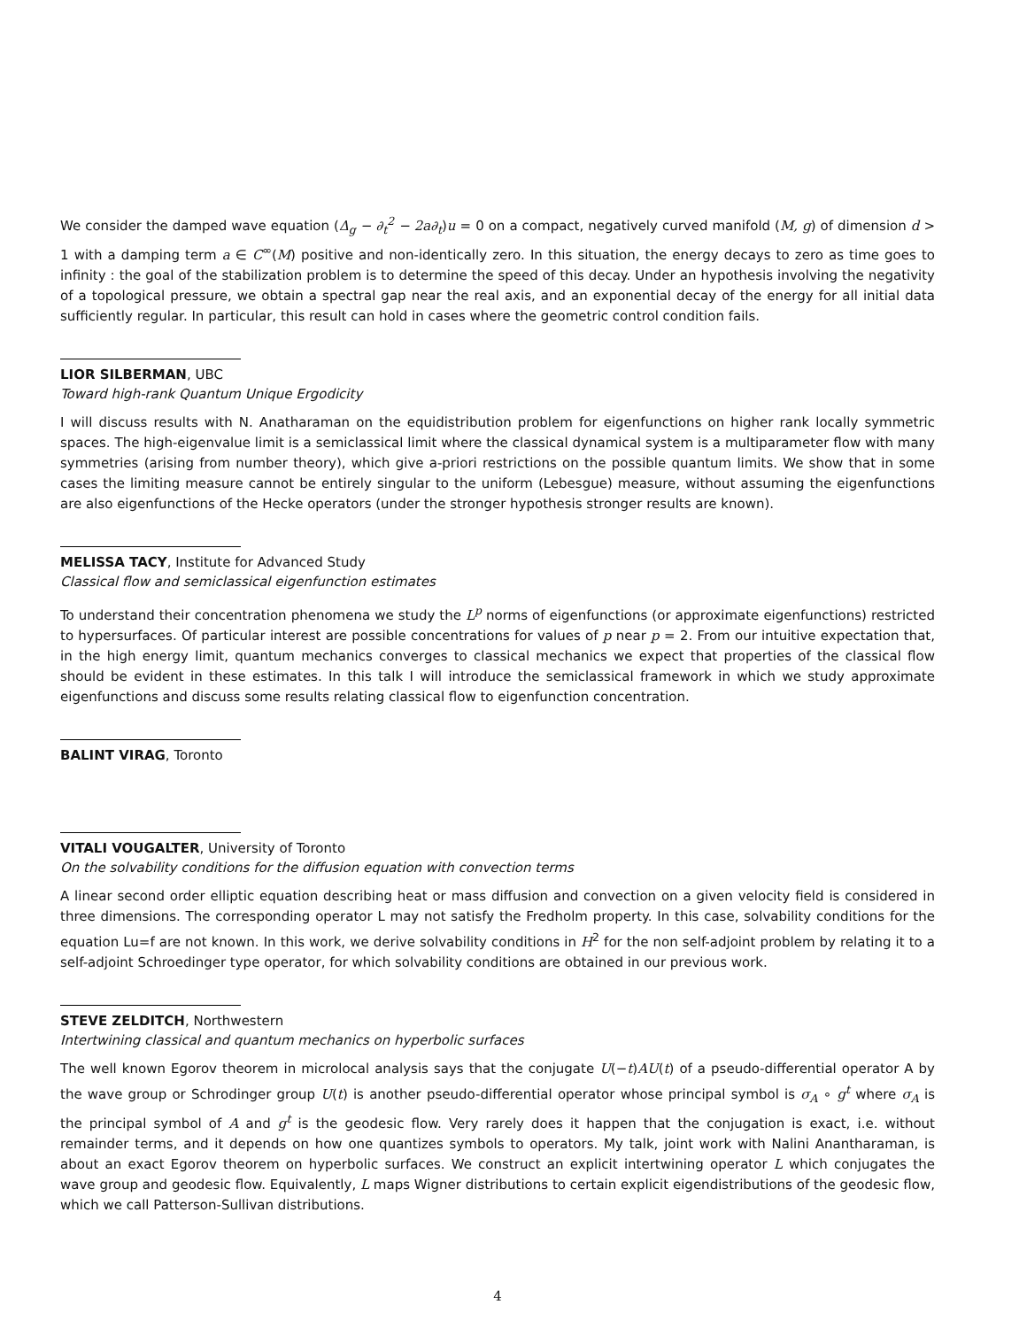We consider the damped wave equation (Δ<sub>g</sub> − ∂<sub>t</sub><sup>2</sup> − 2a∂<sub>t</sub>)u = 0 on a compact, negatively curved manifold (M, g) of dimension d > 1 with a damping term a ∈ C<sup>∞</sup>(M) positive and non-identically zero. In this situation, the energy decays to zero as time goes to infinity : the goal of the stabilization problem is to determine the speed of this decay. Under an hypothesis involving the negativity of a topological pressure, we obtain a spectral gap near the real axis, and an exponential decay of the energy for all initial data sufficiently regular. In particular, this result can hold in cases where the geometric control condition fails.
LIOR SILBERMAN, UBC
Toward high-rank Quantum Unique Ergodicity
I will discuss results with N. Anatharaman on the equidistribution problem for eigenfunctions on higher rank locally symmetric spaces. The high-eigenvalue limit is a semiclassical limit where the classical dynamical system is a multiparameter flow with many symmetries (arising from number theory), which give a-priori restrictions on the possible quantum limits. We show that in some cases the limiting measure cannot be entirely singular to the uniform (Lebesgue) measure, without assuming the eigenfunctions are also eigenfunctions of the Hecke operators (under the stronger hypothesis stronger results are known).
MELISSA TACY, Institute for Advanced Study
Classical flow and semiclassical eigenfunction estimates
To understand their concentration phenomena we study the L<sup>p</sup> norms of eigenfunctions (or approximate eigenfunctions) restricted to hypersurfaces. Of particular interest are possible concentrations for values of p near p = 2. From our intuitive expectation that, in the high energy limit, quantum mechanics converges to classical mechanics we expect that properties of the classical flow should be evident in these estimates. In this talk I will introduce the semiclassical framework in which we study approximate eigenfunctions and discuss some results relating classical flow to eigenfunction concentration.
BALINT VIRAG, Toronto
VITALI VOUGALTER, University of Toronto
On the solvability conditions for the diffusion equation with convection terms
A linear second order elliptic equation describing heat or mass diffusion and convection on a given velocity field is considered in three dimensions. The corresponding operator L may not satisfy the Fredholm property. In this case, solvability conditions for the equation Lu=f are not known. In this work, we derive solvability conditions in H<sup>2</sup> for the non self-adjoint problem by relating it to a self-adjoint Schroedinger type operator, for which solvability conditions are obtained in our previous work.
STEVE ZELDITCH, Northwestern
Intertwining classical and quantum mechanics on hyperbolic surfaces
The well known Egorov theorem in microlocal analysis says that the conjugate U(−t)AU(t) of a pseudo-differential operator A by the wave group or Schrodinger group U(t) is another pseudo-differential operator whose principal symbol is σ<sub>A</sub> ∘ g<sup>t</sup> where σ<sub>A</sub> is the principal symbol of A and g<sup>t</sup> is the geodesic flow. Very rarely does it happen that the conjugation is exact, i.e. without remainder terms, and it depends on how one quantizes symbols to operators. My talk, joint work with Nalini Anantharaman, is about an exact Egorov theorem on hyperbolic surfaces. We construct an explicit intertwining operator L which conjugates the wave group and geodesic flow. Equivalently, L maps Wigner distributions to certain explicit eigendistributions of the geodesic flow, which we call Patterson-Sullivan distributions.
4